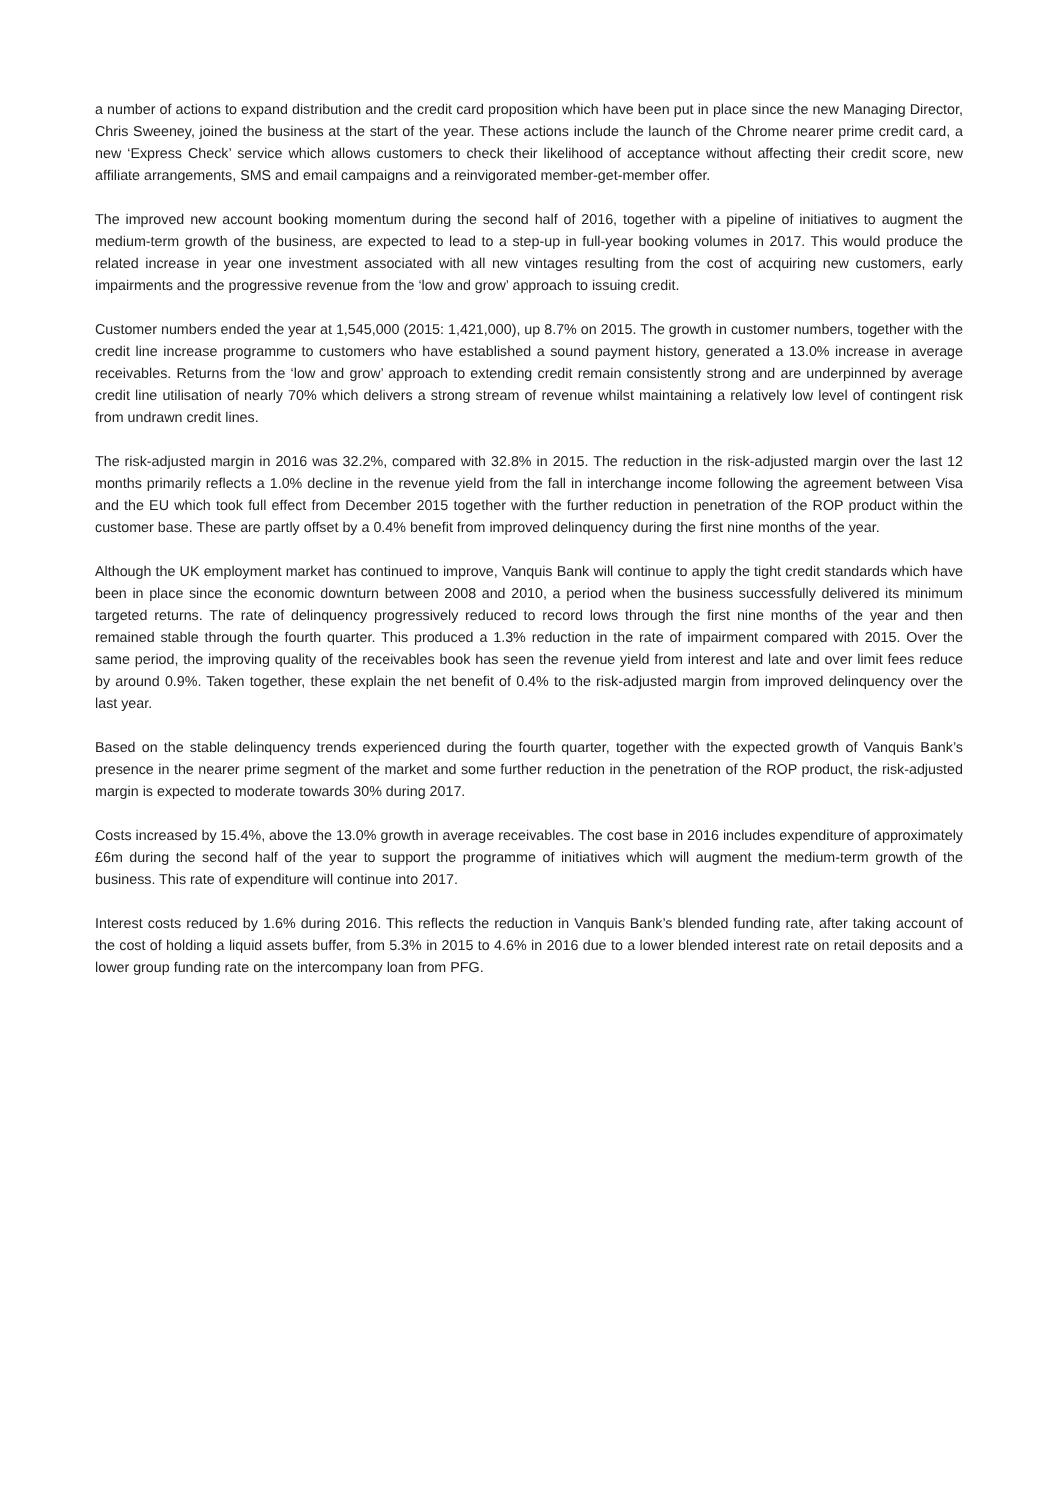a number of actions to expand distribution and the credit card proposition which have been put in place since the new Managing Director, Chris Sweeney, joined the business at the start of the year. These actions include the launch of the Chrome nearer prime credit card, a new ‘Express Check’ service which allows customers to check their likelihood of acceptance without affecting their credit score, new affiliate arrangements, SMS and email campaigns and a reinvigorated member-get-member offer.
The improved new account booking momentum during the second half of 2016, together with a pipeline of initiatives to augment the medium-term growth of the business, are expected to lead to a step-up in full-year booking volumes in 2017. This would produce the related increase in year one investment associated with all new vintages resulting from the cost of acquiring new customers, early impairments and the progressive revenue from the ‘low and grow’ approach to issuing credit.
Customer numbers ended the year at 1,545,000 (2015: 1,421,000), up 8.7% on 2015. The growth in customer numbers, together with the credit line increase programme to customers who have established a sound payment history, generated a 13.0% increase in average receivables. Returns from the ‘low and grow’ approach to extending credit remain consistently strong and are underpinned by average credit line utilisation of nearly 70% which delivers a strong stream of revenue whilst maintaining a relatively low level of contingent risk from undrawn credit lines.
The risk-adjusted margin in 2016 was 32.2%, compared with 32.8% in 2015. The reduction in the risk-adjusted margin over the last 12 months primarily reflects a 1.0% decline in the revenue yield from the fall in interchange income following the agreement between Visa and the EU which took full effect from December 2015 together with the further reduction in penetration of the ROP product within the customer base. These are partly offset by a 0.4% benefit from improved delinquency during the first nine months of the year.
Although the UK employment market has continued to improve, Vanquis Bank will continue to apply the tight credit standards which have been in place since the economic downturn between 2008 and 2010, a period when the business successfully delivered its minimum targeted returns. The rate of delinquency progressively reduced to record lows through the first nine months of the year and then remained stable through the fourth quarter. This produced a 1.3% reduction in the rate of impairment compared with 2015. Over the same period, the improving quality of the receivables book has seen the revenue yield from interest and late and over limit fees reduce by around 0.9%. Taken together, these explain the net benefit of 0.4% to the risk-adjusted margin from improved delinquency over the last year.
Based on the stable delinquency trends experienced during the fourth quarter, together with the expected growth of Vanquis Bank’s presence in the nearer prime segment of the market and some further reduction in the penetration of the ROP product, the risk-adjusted margin is expected to moderate towards 30% during 2017.
Costs increased by 15.4%, above the 13.0% growth in average receivables. The cost base in 2016 includes expenditure of approximately £6m during the second half of the year to support the programme of initiatives which will augment the medium-term growth of the business. This rate of expenditure will continue into 2017.
Interest costs reduced by 1.6% during 2016. This reflects the reduction in Vanquis Bank’s blended funding rate, after taking account of the cost of holding a liquid assets buffer, from 5.3% in 2015 to 4.6% in 2016 due to a lower blended interest rate on retail deposits and a lower group funding rate on the intercompany loan from PFG.